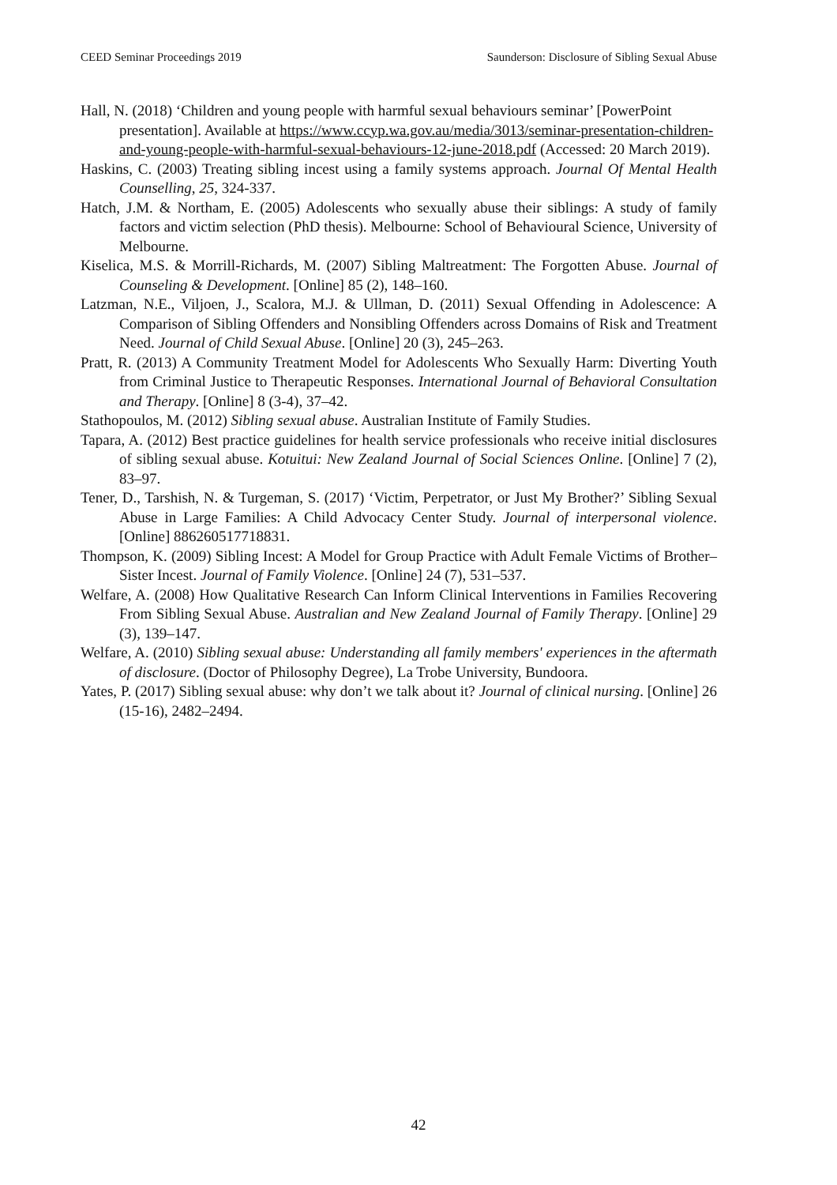CEED Seminar Proceedings 2019 Saunderson: Disclosure of Sibling Sexual Abuse
Hall, N. (2018) ‘Children and young people with harmful sexual behaviours seminar’ [PowerPoint presentation]. Available at https://www.ccyp.wa.gov.au/media/3013/seminar-presentation-children-and-young-people-with-harmful-sexual-behaviours-12-june-2018.pdf (Accessed: 20 March 2019).
Haskins, C. (2003) Treating sibling incest using a family systems approach. Journal Of Mental Health Counselling, 25, 324-337.
Hatch, J.M. & Northam, E. (2005) Adolescents who sexually abuse their siblings: A study of family factors and victim selection (PhD thesis). Melbourne: School of Behavioural Science, University of Melbourne.
Kiselica, M.S. & Morrill-Richards, M. (2007) Sibling Maltreatment: The Forgotten Abuse. Journal of Counseling & Development. [Online] 85 (2), 148–160.
Latzman, N.E., Viljoen, J., Scalora, M.J. & Ullman, D. (2011) Sexual Offending in Adolescence: A Comparison of Sibling Offenders and Nonsibling Offenders across Domains of Risk and Treatment Need. Journal of Child Sexual Abuse. [Online] 20 (3), 245–263.
Pratt, R. (2013) A Community Treatment Model for Adolescents Who Sexually Harm: Diverting Youth from Criminal Justice to Therapeutic Responses. International Journal of Behavioral Consultation and Therapy. [Online] 8 (3-4), 37–42.
Stathopoulos, M. (2012) Sibling sexual abuse. Australian Institute of Family Studies.
Tapara, A. (2012) Best practice guidelines for health service professionals who receive initial disclosures of sibling sexual abuse. Kotuitui: New Zealand Journal of Social Sciences Online. [Online] 7 (2), 83–97.
Tener, D., Tarshish, N. & Turgeman, S. (2017) ‘Victim, Perpetrator, or Just My Brother?’ Sibling Sexual Abuse in Large Families: A Child Advocacy Center Study. Journal of interpersonal violence. [Online] 886260517718831.
Thompson, K. (2009) Sibling Incest: A Model for Group Practice with Adult Female Victims of Brother–Sister Incest. Journal of Family Violence. [Online] 24 (7), 531–537.
Welfare, A. (2008) How Qualitative Research Can Inform Clinical Interventions in Families Recovering From Sibling Sexual Abuse. Australian and New Zealand Journal of Family Therapy. [Online] 29 (3), 139–147.
Welfare, A. (2010) Sibling sexual abuse: Understanding all family members' experiences in the aftermath of disclosure. (Doctor of Philosophy Degree), La Trobe University, Bundoora.
Yates, P. (2017) Sibling sexual abuse: why don’t we talk about it? Journal of clinical nursing. [Online] 26 (15-16), 2482–2494.
42